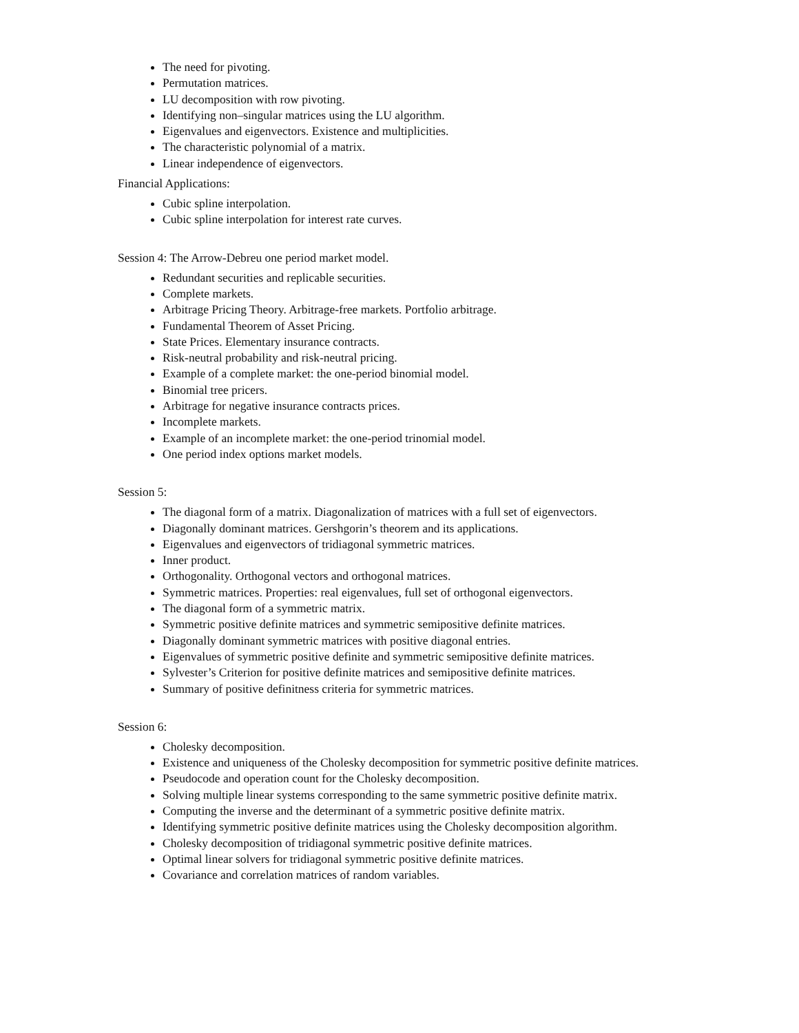The need for pivoting.
Permutation matrices.
LU decomposition with row pivoting.
Identifying non–singular matrices using the LU algorithm.
Eigenvalues and eigenvectors. Existence and multiplicities.
The characteristic polynomial of a matrix.
Linear independence of eigenvectors.
Financial Applications:
Cubic spline interpolation.
Cubic spline interpolation for interest rate curves.
Session 4: The Arrow-Debreu one period market model.
Redundant securities and replicable securities.
Complete markets.
Arbitrage Pricing Theory. Arbitrage-free markets. Portfolio arbitrage.
Fundamental Theorem of Asset Pricing.
State Prices. Elementary insurance contracts.
Risk-neutral probability and risk-neutral pricing.
Example of a complete market: the one-period binomial model.
Binomial tree pricers.
Arbitrage for negative insurance contracts prices.
Incomplete markets.
Example of an incomplete market: the one-period trinomial model.
One period index options market models.
Session 5:
The diagonal form of a matrix. Diagonalization of matrices with a full set of eigenvectors.
Diagonally dominant matrices. Gershgorin’s theorem and its applications.
Eigenvalues and eigenvectors of tridiagonal symmetric matrices.
Inner product.
Orthogonality. Orthogonal vectors and orthogonal matrices.
Symmetric matrices. Properties: real eigenvalues, full set of orthogonal eigenvectors.
The diagonal form of a symmetric matrix.
Symmetric positive definite matrices and symmetric semipositive definite matrices.
Diagonally dominant symmetric matrices with positive diagonal entries.
Eigenvalues of symmetric positive definite and symmetric semipositive definite matrices.
Sylvester’s Criterion for positive definite matrices and semipositive definite matrices.
Summary of positive definitness criteria for symmetric matrices.
Session 6:
Cholesky decomposition.
Existence and uniqueness of the Cholesky decomposition for symmetric positive definite matrices.
Pseudocode and operation count for the Cholesky decomposition.
Solving multiple linear systems corresponding to the same symmetric positive definite matrix.
Computing the inverse and the determinant of a symmetric positive definite matrix.
Identifying symmetric positive definite matrices using the Cholesky decomposition algorithm.
Cholesky decomposition of tridiagonal symmetric positive definite matrices.
Optimal linear solvers for tridiagonal symmetric positive definite matrices.
Covariance and correlation matrices of random variables.